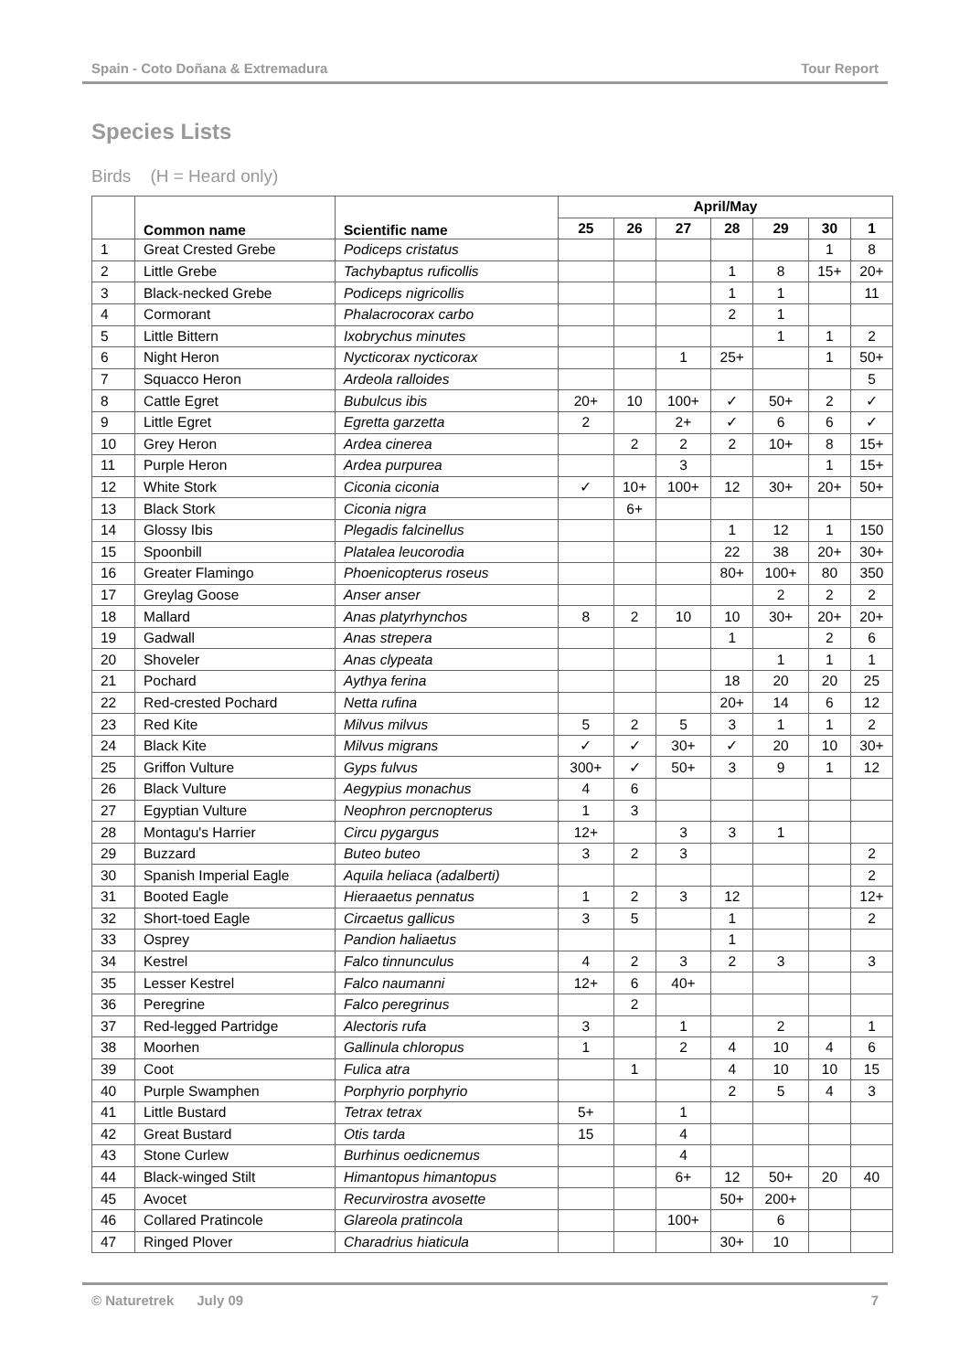Spain - Coto Doñana & Extremadura Tour Report
Species Lists
Birds (H = Heard only)
| | Common name | Scientific name | April/May | | | | | | |
| --- | --- | --- | --- | --- | --- | --- | --- | --- | --- |
| | | | 25 | 26 | 27 | 28 | 29 | 30 | 1 |
| 1 | Great Crested Grebe | Podiceps cristatus | | | | | | 1 | 8 |
| 2 | Little Grebe | Tachybaptus ruficollis | | | | 1 | 8 | 15+ | 20+ |
| 3 | Black-necked Grebe | Podiceps nigricollis | | | | 1 | 1 | | 11 |
| 4 | Cormorant | Phalacrocorax carbo | | | | 2 | 1 | | |
| 5 | Little Bittern | Ixobrychus minutes | | | | | 1 | 1 | 2 |
| 6 | Night Heron | Nycticorax nycticorax | | | 1 | 25+ | | 1 | 50+ |
| 7 | Squacco Heron | Ardeola ralloides | | | | | | | 5 |
| 8 | Cattle Egret | Bubulcus ibis | 20+ | 10 | 100+ | ✓ | 50+ | 2 | ✓ |
| 9 | Little Egret | Egretta garzetta | 2 | | 2+ | ✓ | 6 | 6 | ✓ |
| 10 | Grey Heron | Ardea cinerea | | 2 | 2 | 2 | 10+ | 8 | 15+ |
| 11 | Purple Heron | Ardea purpurea | | | 3 | | | 1 | 15+ |
| 12 | White Stork | Ciconia ciconia | ✓ | 10+ | 100+ | 12 | 30+ | 20+ | 50+ |
| 13 | Black Stork | Ciconia nigra | | 6+ | | | | | |
| 14 | Glossy Ibis | Plegadis falcinellus | | | | 1 | 12 | 1 | 150 |
| 15 | Spoonbill | Platalea leucorodia | | | | 22 | 38 | 20+ | 30+ |
| 16 | Greater Flamingo | Phoenicopterus roseus | | | | 80+ | 100+ | 80 | 350 |
| 17 | Greylag Goose | Anser anser | | | | | 2 | 2 | 2 |
| 18 | Mallard | Anas platyrhynchos | 8 | 2 | 10 | 10 | 30+ | 20+ | 20+ |
| 19 | Gadwall | Anas strepera | | | | 1 | | 2 | 6 |
| 20 | Shoveler | Anas clypeata | | | | | 1 | 1 | 1 |
| 21 | Pochard | Aythya ferina | | | | 18 | 20 | 20 | 25 |
| 22 | Red-crested Pochard | Netta rufina | | | | 20+ | 14 | 6 | 12 |
| 23 | Red Kite | Milvus milvus | 5 | 2 | 5 | 3 | 1 | 1 | 2 |
| 24 | Black Kite | Milvus migrans | ✓ | ✓ | 30+ | ✓ | 20 | 10 | 30+ |
| 25 | Griffon Vulture | Gyps fulvus | 300+ | ✓ | 50+ | 3 | 9 | 1 | 12 |
| 26 | Black Vulture | Aegypius monachus | 4 | 6 | | | | | |
| 27 | Egyptian Vulture | Neophron percnopterus | 1 | 3 | | | | | |
| 28 | Montagu's Harrier | Circu pygargus | 12+ | | 3 | 3 | 1 | | |
| 29 | Buzzard | Buteo buteo | 3 | 2 | 3 | | | | 2 |
| 30 | Spanish Imperial Eagle | Aquila heliaca (adalberti) | | | | | | | 2 |
| 31 | Booted Eagle | Hieraaetus pennatus | 1 | 2 | 3 | 12 | | | 12+ |
| 32 | Short-toed Eagle | Circaetus gallicus | 3 | 5 | | 1 | | | 2 |
| 33 | Osprey | Pandion haliaetus | | | | 1 | | | |
| 34 | Kestrel | Falco tinnunculus | 4 | 2 | 3 | 2 | 3 | | 3 |
| 35 | Lesser Kestrel | Falco naumanni | 12+ | 6 | 40+ | | | | |
| 36 | Peregrine | Falco peregrinus | | 2 | | | | | |
| 37 | Red-legged Partridge | Alectoris rufa | 3 | | 1 | | 2 | | 1 |
| 38 | Moorhen | Gallinula chloropus | 1 | | 2 | 4 | 10 | 4 | 6 |
| 39 | Coot | Fulica atra | | 1 | | 4 | 10 | 10 | 15 |
| 40 | Purple Swamphen | Porphyrio porphyrio | | | | 2 | 5 | 4 | 3 |
| 41 | Little Bustard | Tetrax tetrax | 5+ | | 1 | | | | |
| 42 | Great Bustard | Otis tarda | 15 | | 4 | | | | |
| 43 | Stone Curlew | Burhinus oedicnemus | | | 4 | | | | |
| 44 | Black-winged Stilt | Himantopus himantopus | | | 6+ | 12 | 50+ | 20 | 40 |
| 45 | Avocet | Recurvirostra avosette | | | | 50+ | 200+ | | |
| 46 | Collared Pratincole | Glareola pratincola | | | 100+ | | 6 | | |
| 47 | Ringed Plover | Charadrius hiaticula | | | | 30+ | 10 | | |
© Naturetrek July 09 7